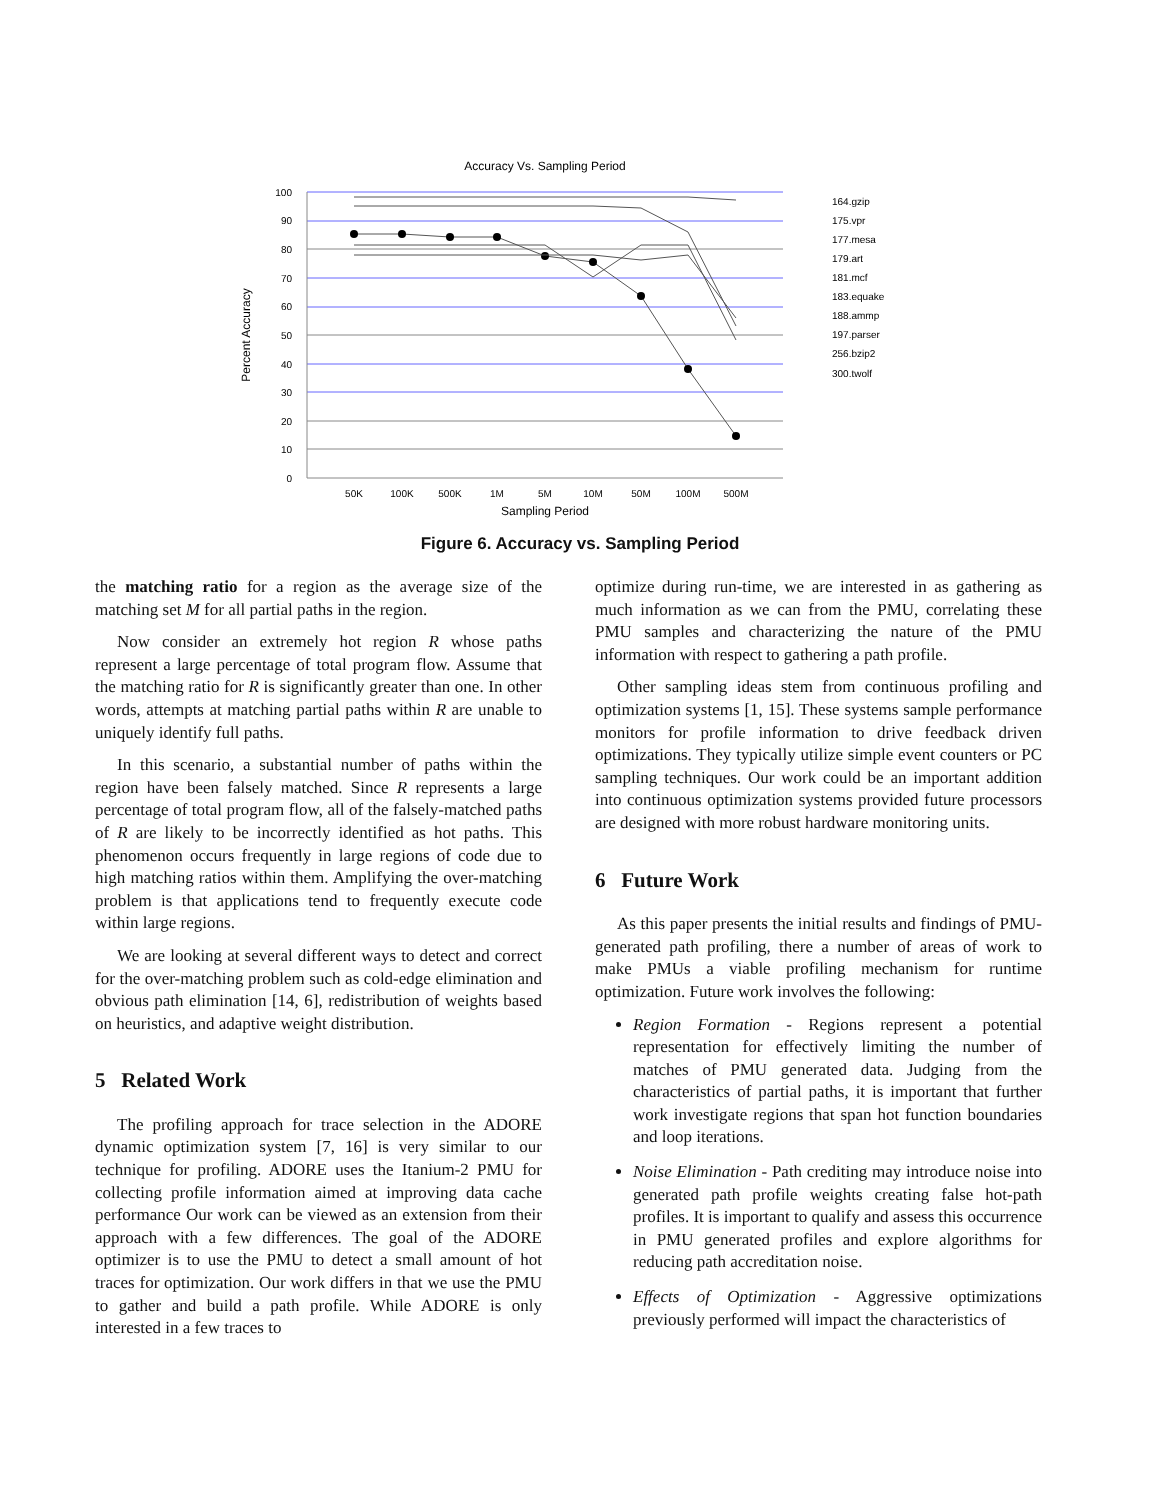Accuracy Vs. Sampling Period
100
90
80
70
60
50
40
30
20
10
0
50K
100K
500K
1M
5M
10M
50M
100M
500M
Sampling Period
Percent Accuracy
164.gzip
175.vpr
177.mesa
179.art
181.mcf
183.equake
188.ammp
197.parser
256.bzip2
300.twolf
Figure 6. Accuracy vs. Sampling Period
the matching ratio for a region as the average size of the matching set M for all partial paths in the region.
Now consider an extremely hot region R whose paths represent a large percentage of total program flow. Assume that the matching ratio for R is significantly greater than one. In other words, attempts at matching partial paths within R are unable to uniquely identify full paths.
In this scenario, a substantial number of paths within the region have been falsely matched. Since R represents a large percentage of total program flow, all of the falsely-matched paths of R are likely to be incorrectly identified as hot paths. This phenomenon occurs frequently in large regions of code due to high matching ratios within them. Amplifying the over-matching problem is that applications tend to frequently execute code within large regions.
We are looking at several different ways to detect and correct for the over-matching problem such as cold-edge elimination and obvious path elimination [14, 6], redistribution of weights based on heuristics, and adaptive weight distribution.
5 Related Work
The profiling approach for trace selection in the ADORE dynamic optimization system [7, 16] is very similar to our technique for profiling. ADORE uses the Itanium-2 PMU for collecting profile information aimed at improving data cache performance Our work can be viewed as an extension from their approach with a few differences. The goal of the ADORE optimizer is to use the PMU to detect a small amount of hot traces for optimization. Our work differs in that we use the PMU to gather and build a path profile. While ADORE is only interested in a few traces to
optimize during run-time, we are interested in as gathering as much information as we can from the PMU, correlating these PMU samples and characterizing the nature of the PMU information with respect to gathering a path profile.
Other sampling ideas stem from continuous profiling and optimization systems [1, 15]. These systems sample performance monitors for profile information to drive feedback driven optimizations. They typically utilize simple event counters or PC sampling techniques. Our work could be an important addition into continuous optimization systems provided future processors are designed with more robust hardware monitoring units.
6 Future Work
As this paper presents the initial results and findings of PMU-generated path profiling, there a number of areas of work to make PMUs a viable profiling mechanism for runtime optimization. Future work involves the following:
Region Formation - Regions represent a potential representation for effectively limiting the number of matches of PMU generated data. Judging from the characteristics of partial paths, it is important that further work investigate regions that span hot function boundaries and loop iterations.
Noise Elimination - Path crediting may introduce noise into generated path profile weights creating false hot-path profiles. It is important to qualify and assess this occurrence in PMU generated profiles and explore algorithms for reducing path accreditation noise.
Effects of Optimization - Aggressive optimizations previously performed will impact the characteristics of